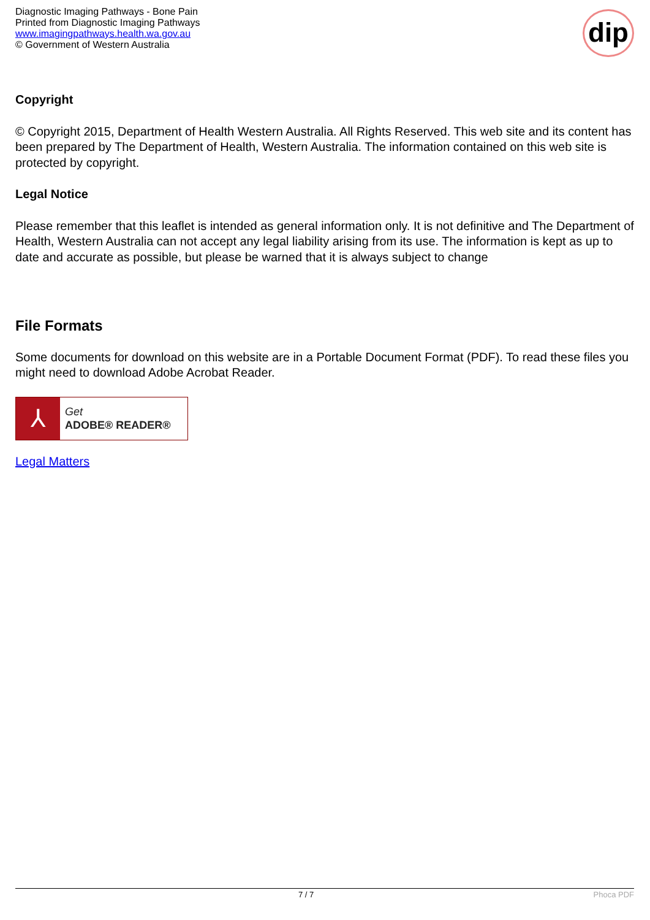Diagnostic Imaging Pathways - Bone Pain
Printed from Diagnostic Imaging Pathways
www.imagingpathways.health.wa.gov.au
© Government of Western Australia
dip
Copyright
© Copyright 2015, Department of Health Western Australia. All Rights Reserved. This web site and its content has been prepared by The Department of Health, Western Australia. The information contained on this web site is protected by copyright.
Legal Notice
Please remember that this leaflet is intended as general information only. It is not definitive and The Department of Health, Western Australia can not accept any legal liability arising from its use. The information is kept as up to date and accurate as possible, but please be warned that it is always subject to change
File Formats
Some documents for download on this website are in a Portable Document Format (PDF). To read these files you might need to download Adobe Acrobat Reader.
⅄
Get
ADOBE® READER®
Legal Matters
7 / 7 Phoca PDF